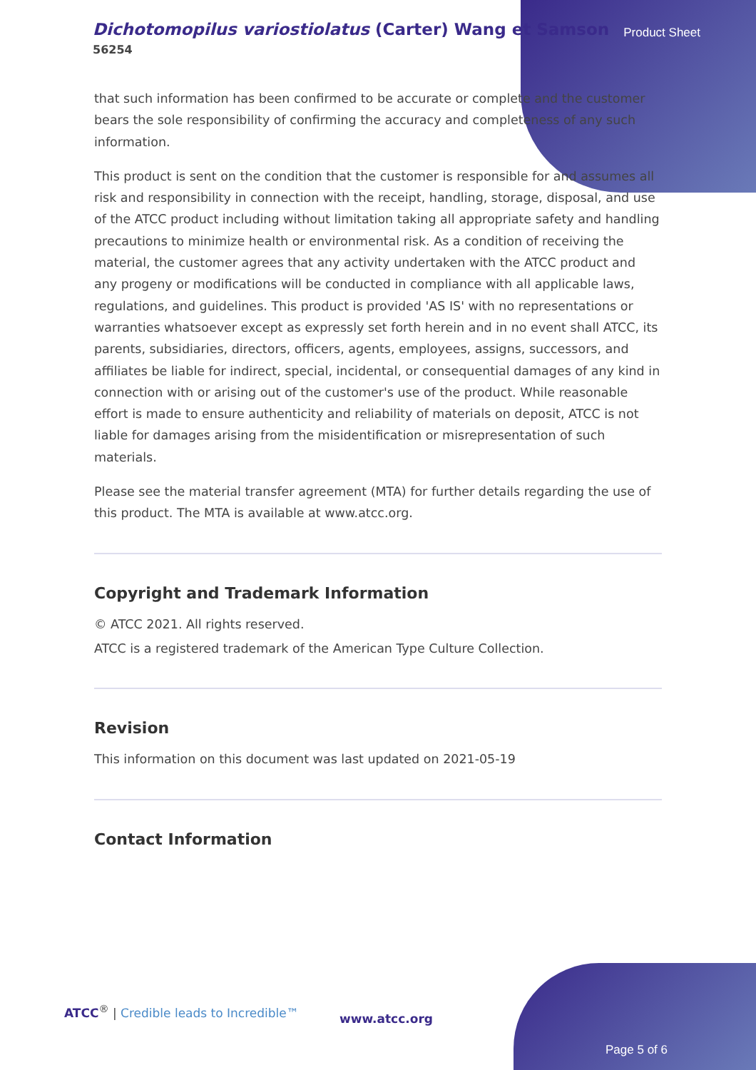Dichotomopilus variostiolatus (Carter) Wang et Samson
56254
Product Sheet
that such information has been confirmed to be accurate or complete and the customer bears the sole responsibility of confirming the accuracy and completeness of any such information.
This product is sent on the condition that the customer is responsible for and assumes all risk and responsibility in connection with the receipt, handling, storage, disposal, and use of the ATCC product including without limitation taking all appropriate safety and handling precautions to minimize health or environmental risk. As a condition of receiving the material, the customer agrees that any activity undertaken with the ATCC product and any progeny or modifications will be conducted in compliance with all applicable laws, regulations, and guidelines. This product is provided 'AS IS' with no representations or warranties whatsoever except as expressly set forth herein and in no event shall ATCC, its parents, subsidiaries, directors, officers, agents, employees, assigns, successors, and affiliates be liable for indirect, special, incidental, or consequential damages of any kind in connection with or arising out of the customer's use of the product. While reasonable effort is made to ensure authenticity and reliability of materials on deposit, ATCC is not liable for damages arising from the misidentification or misrepresentation of such materials.
Please see the material transfer agreement (MTA) for further details regarding the use of this product. The MTA is available at www.atcc.org.
Copyright and Trademark Information
© ATCC 2021. All rights reserved.
ATCC is a registered trademark of the American Type Culture Collection.
Revision
This information on this document was last updated on 2021-05-19
Contact Information
ATCC<sup>®</sup> | Credible leads to Incredible™
www.atcc.org
Page 5 of 6